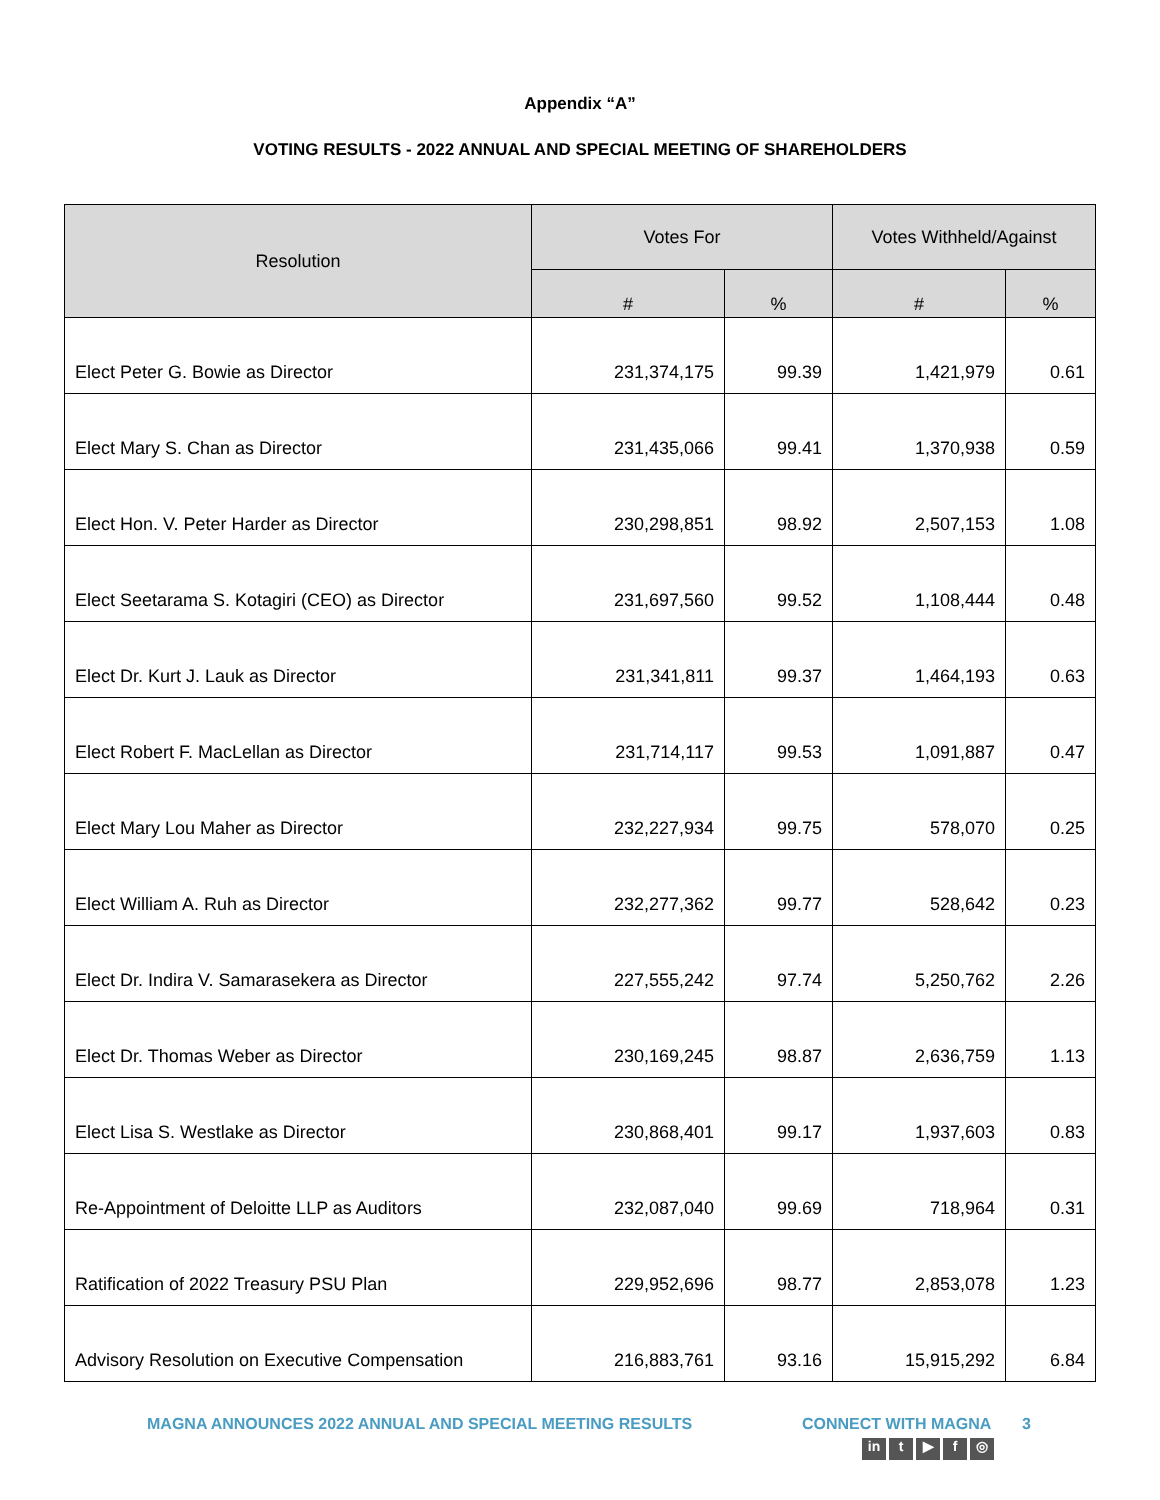Appendix “A”
VOTING RESULTS - 2022 ANNUAL AND SPECIAL MEETING OF SHAREHOLDERS
| Resolution | Votes For | | Votes Withheld/Against | |
| --- | --- | --- | --- | --- |
| | # | % | # | % |
| Elect Peter G. Bowie as Director | 231,374,175 | 99.39 | 1,421,979 | 0.61 |
| Elect Mary S. Chan as Director | 231,435,066 | 99.41 | 1,370,938 | 0.59 |
| Elect Hon. V. Peter Harder as Director | 230,298,851 | 98.92 | 2,507,153 | 1.08 |
| Elect Seetarama S. Kotagiri (CEO) as Director | 231,697,560 | 99.52 | 1,108,444 | 0.48 |
| Elect Dr. Kurt J. Lauk as Director | 231,341,811 | 99.37 | 1,464,193 | 0.63 |
| Elect Robert F. MacLellan as Director | 231,714,117 | 99.53 | 1,091,887 | 0.47 |
| Elect Mary Lou Maher as Director | 232,227,934 | 99.75 | 578,070 | 0.25 |
| Elect William A. Ruh as Director | 232,277,362 | 99.77 | 528,642 | 0.23 |
| Elect Dr. Indira V. Samarasekera as Director | 227,555,242 | 97.74 | 5,250,762 | 2.26 |
| Elect Dr. Thomas Weber as Director | 230,169,245 | 98.87 | 2,636,759 | 1.13 |
| Elect Lisa S. Westlake as Director | 230,868,401 | 99.17 | 1,937,603 | 0.83 |
| Re-Appointment of Deloitte LLP as Auditors | 232,087,040 | 99.69 | 718,964 | 0.31 |
| Ratification of 2022 Treasury PSU Plan | 229,952,696 | 98.77 | 2,853,078 | 1.23 |
| Advisory Resolution on Executive Compensation | 216,883,761 | 93.16 | 15,915,292 | 6.84 |
MAGNA ANNOUNCES 2022 ANNUAL AND SPECIAL MEETING RESULTS CONNECT WITH MAGNA
in t ▶ f ◎
3